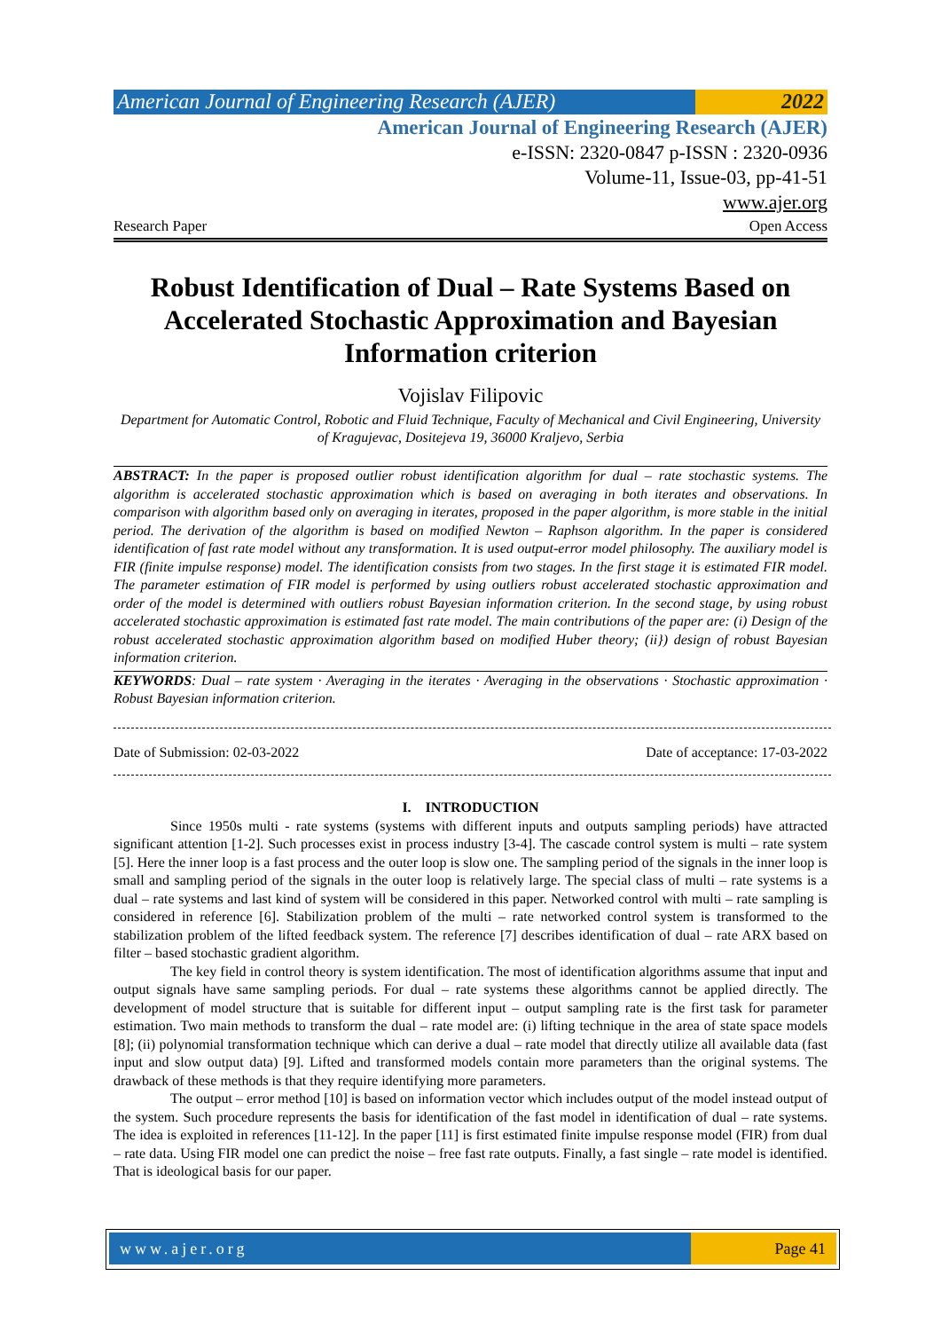American Journal of Engineering Research (AJER)
2022
American Journal of Engineering Research (AJER)
e-ISSN: 2320-0847 p-ISSN : 2320-0936
Volume-11, Issue-03, pp-41-51
www.ajer.org
Research Paper Open Access
Robust Identification of Dual – Rate Systems Based on Accelerated Stochastic Approximation and Bayesian Information criterion
Vojislav Filipovic
Department for Automatic Control, Robotic and Fluid Technique, Faculty of Mechanical and Civil Engineering, University of Kragujevac, Dositejeva 19, 36000 Kraljevo, Serbia
ABSTRACT: In the paper is proposed outlier robust identification algorithm for dual – rate stochastic systems. The algorithm is accelerated stochastic approximation which is based on averaging in both iterates and observations. In comparison with algorithm based only on averaging in iterates, proposed in the paper algorithm, is more stable in the initial period. The derivation of the algorithm is based on modified Newton – Raphson algorithm. In the paper is considered identification of fast rate model without any transformation. It is used output-error model philosophy. The auxiliary model is FIR (finite impulse response) model. The identification consists from two stages. In the first stage it is estimated FIR model. The parameter estimation of FIR model is performed by using outliers robust accelerated stochastic approximation and order of the model is determined with outliers robust Bayesian information criterion. In the second stage, by using robust accelerated stochastic approximation is estimated fast rate model. The main contributions of the paper are: (i) Design of the robust accelerated stochastic approximation algorithm based on modified Huber theory; (ii}) design of robust Bayesian information criterion.
KEYWORDS: Dual – rate system · Averaging in the iterates · Averaging in the observations · Stochastic approximation · Robust Bayesian information criterion.
Date of Submission: 02-03-2022 Date of acceptance: 17-03-2022
I. INTRODUCTION
Since 1950s multi - rate systems (systems with different inputs and outputs sampling periods) have attracted significant attention [1-2]. Such processes exist in process industry [3-4]. The cascade control system is multi – rate system [5]. Here the inner loop is a fast process and the outer loop is slow one. The sampling period of the signals in the inner loop is small and sampling period of the signals in the outer loop is relatively large. The special class of multi – rate systems is a dual – rate systems and last kind of system will be considered in this paper. Networked control with multi – rate sampling is considered in reference [6]. Stabilization problem of the multi – rate networked control system is transformed to the stabilization problem of the lifted feedback system. The reference [7] describes identification of dual – rate ARX based on filter – based stochastic gradient algorithm.
The key field in control theory is system identification. The most of identification algorithms assume that input and output signals have same sampling periods. For dual – rate systems these algorithms cannot be applied directly. The development of model structure that is suitable for different input – output sampling rate is the first task for parameter estimation. Two main methods to transform the dual – rate model are: (i) lifting technique in the area of state space models [8]; (ii) polynomial transformation technique which can derive a dual – rate model that directly utilize all available data (fast input and slow output data) [9]. Lifted and transformed models contain more parameters than the original systems. The drawback of these methods is that they require identifying more parameters.
The output – error method [10] is based on information vector which includes output of the model instead output of the system. Such procedure represents the basis for identification of the fast model in identification of dual – rate systems. The idea is exploited in references [11-12]. In the paper [11] is first estimated finite impulse response model (FIR) from dual – rate data. Using FIR model one can predict the noise – free fast rate outputs. Finally, a fast single – rate model is identified. That is ideological basis for our paper.
www.ajer.org Page 41